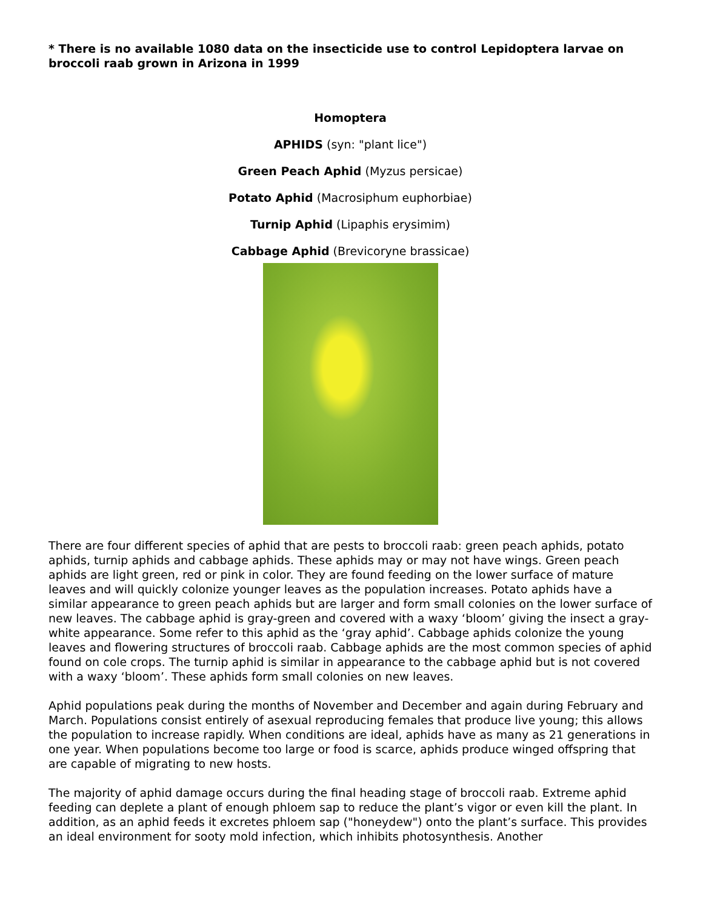* There is no available 1080 data on the insecticide use to control Lepidoptera larvae on broccoli raab grown in Arizona in 1999
Homoptera
APHIDS (syn: "plant lice")
Green Peach Aphid (Myzus persicae)
Potato Aphid (Macrosiphum euphorbiae)
Turnip Aphid (Lipaphis erysimim)
Cabbage Aphid (Brevicoryne brassicae)
There are four different species of aphid that are pests to broccoli raab: green peach aphids, potato aphids, turnip aphids and cabbage aphids. These aphids may or may not have wings. Green peach aphids are light green, red or pink in color. They are found feeding on the lower surface of mature leaves and will quickly colonize younger leaves as the population increases. Potato aphids have a similar appearance to green peach aphids but are larger and form small colonies on the lower surface of new leaves. The cabbage aphid is gray-green and covered with a waxy ‘bloom’ giving the insect a gray-white appearance. Some refer to this aphid as the ‘gray aphid’. Cabbage aphids colonize the young leaves and flowering structures of broccoli raab. Cabbage aphids are the most common species of aphid found on cole crops. The turnip aphid is similar in appearance to the cabbage aphid but is not covered with a waxy ‘bloom’. These aphids form small colonies on new leaves.
Aphid populations peak during the months of November and December and again during February and March. Populations consist entirely of asexual reproducing females that produce live young; this allows the population to increase rapidly. When conditions are ideal, aphids have as many as 21 generations in one year. When populations become too large or food is scarce, aphids produce winged offspring that are capable of migrating to new hosts.
The majority of aphid damage occurs during the final heading stage of broccoli raab. Extreme aphid feeding can deplete a plant of enough phloem sap to reduce the plant’s vigor or even kill the plant. In addition, as an aphid feeds it excretes phloem sap ("honeydew") onto the plant’s surface. This provides an ideal environment for sooty mold infection, which inhibits photosynthesis. Another